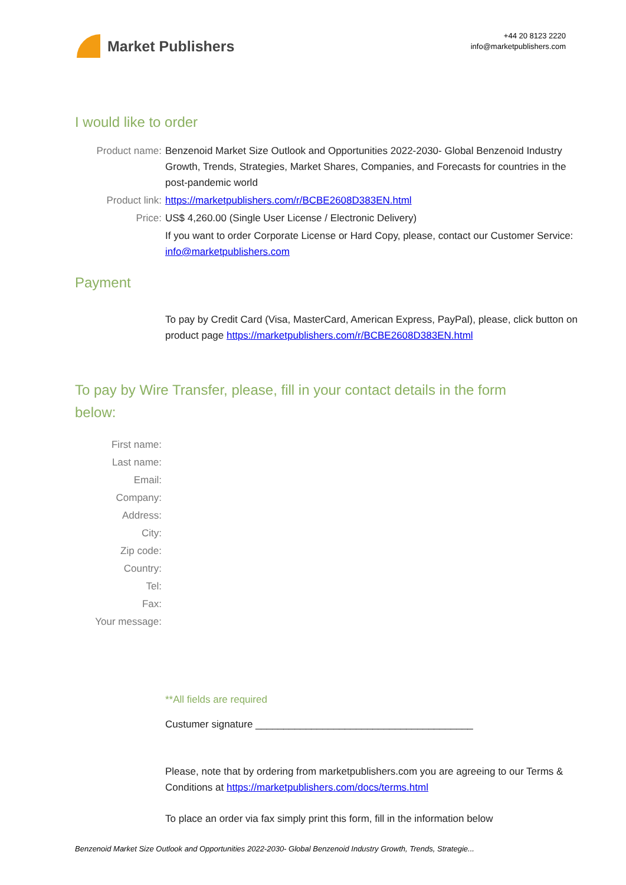Market Publishers
+44 20 8123 2220
info@marketpublishers.com
I would like to order
Product name: Benzenoid Market Size Outlook and Opportunities 2022-2030- Global Benzenoid Industry Growth, Trends, Strategies, Market Shares, Companies, and Forecasts for countries in the post-pandemic world
Product link: https://marketpublishers.com/r/BCBE2608D383EN.html
Price: US$ 4,260.00 (Single User License / Electronic Delivery)
If you want to order Corporate License or Hard Copy, please, contact our Customer Service:
info@marketpublishers.com
Payment
To pay by Credit Card (Visa, MasterCard, American Express, PayPal), please, click button on product page https://marketpublishers.com/r/BCBE2608D383EN.html
To pay by Wire Transfer, please, fill in your contact details in the form below:
First name:
Last name:
Email:
Company:
Address:
City:
Zip code:
Country:
Tel:
Fax:
Your message:
**All fields are required
Custumer signature _______________________________________
Please, note that by ordering from marketpublishers.com you are agreeing to our Terms & Conditions at https://marketpublishers.com/docs/terms.html
To place an order via fax simply print this form, fill in the information below
Benzenoid Market Size Outlook and Opportunities 2022-2030- Global Benzenoid Industry Growth, Trends, Strategie...